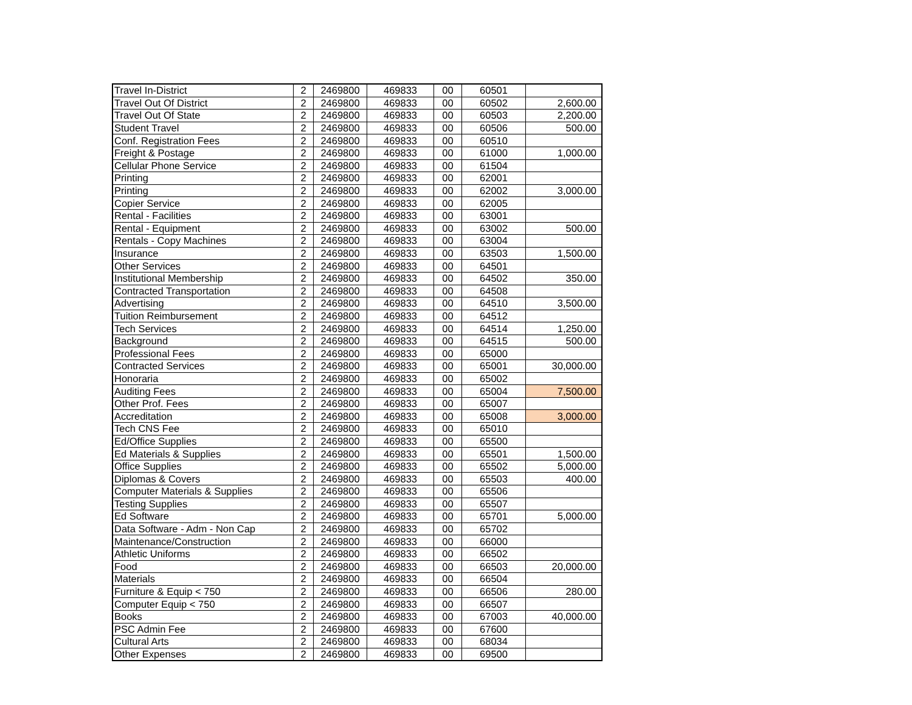| Travel In-District | 2 | 2469800 | 469833 | 00 | 60501 | |
| Travel Out Of District | 2 | 2469800 | 469833 | 00 | 60502 | 2,600.00 |
| Travel Out Of State | 2 | 2469800 | 469833 | 00 | 60503 | 2,200.00 |
| Student Travel | 2 | 2469800 | 469833 | 00 | 60506 | 500.00 |
| Conf. Registration Fees | 2 | 2469800 | 469833 | 00 | 60510 | |
| Freight & Postage | 2 | 2469800 | 469833 | 00 | 61000 | 1,000.00 |
| Cellular Phone Service | 2 | 2469800 | 469833 | 00 | 61504 | |
| Printing | 2 | 2469800 | 469833 | 00 | 62001 | |
| Printing | 2 | 2469800 | 469833 | 00 | 62002 | 3,000.00 |
| Copier Service | 2 | 2469800 | 469833 | 00 | 62005 | |
| Rental - Facilities | 2 | 2469800 | 469833 | 00 | 63001 | |
| Rental - Equipment | 2 | 2469800 | 469833 | 00 | 63002 | 500.00 |
| Rentals - Copy Machines | 2 | 2469800 | 469833 | 00 | 63004 | |
| Insurance | 2 | 2469800 | 469833 | 00 | 63503 | 1,500.00 |
| Other Services | 2 | 2469800 | 469833 | 00 | 64501 | |
| Institutional Membership | 2 | 2469800 | 469833 | 00 | 64502 | 350.00 |
| Contracted Transportation | 2 | 2469800 | 469833 | 00 | 64508 | |
| Advertising | 2 | 2469800 | 469833 | 00 | 64510 | 3,500.00 |
| Tuition Reimbursement | 2 | 2469800 | 469833 | 00 | 64512 | |
| Tech Services | 2 | 2469800 | 469833 | 00 | 64514 | 1,250.00 |
| Background | 2 | 2469800 | 469833 | 00 | 64515 | 500.00 |
| Professional Fees | 2 | 2469800 | 469833 | 00 | 65000 | |
| Contracted Services | 2 | 2469800 | 469833 | 00 | 65001 | 30,000.00 |
| Honoraria | 2 | 2469800 | 469833 | 00 | 65002 | |
| Auditing Fees | 2 | 2469800 | 469833 | 00 | 65004 | 7,500.00 |
| Other Prof. Fees | 2 | 2469800 | 469833 | 00 | 65007 | |
| Accreditation | 2 | 2469800 | 469833 | 00 | 65008 | 3,000.00 |
| Tech CNS Fee | 2 | 2469800 | 469833 | 00 | 65010 | |
| Ed/Office Supplies | 2 | 2469800 | 469833 | 00 | 65500 | |
| Ed Materials & Supplies | 2 | 2469800 | 469833 | 00 | 65501 | 1,500.00 |
| Office Supplies | 2 | 2469800 | 469833 | 00 | 65502 | 5,000.00 |
| Diplomas & Covers | 2 | 2469800 | 469833 | 00 | 65503 | 400.00 |
| Computer Materials & Supplies | 2 | 2469800 | 469833 | 00 | 65506 | |
| Testing Supplies | 2 | 2469800 | 469833 | 00 | 65507 | |
| Ed Software | 2 | 2469800 | 469833 | 00 | 65701 | 5,000.00 |
| Data Software - Adm - Non Cap | 2 | 2469800 | 469833 | 00 | 65702 | |
| Maintenance/Construction | 2 | 2469800 | 469833 | 00 | 66000 | |
| Athletic Uniforms | 2 | 2469800 | 469833 | 00 | 66502 | |
| Food | 2 | 2469800 | 469833 | 00 | 66503 | 20,000.00 |
| Materials | 2 | 2469800 | 469833 | 00 | 66504 | |
| Furniture & Equip < 750 | 2 | 2469800 | 469833 | 00 | 66506 | 280.00 |
| Computer Equip < 750 | 2 | 2469800 | 469833 | 00 | 66507 | |
| Books | 2 | 2469800 | 469833 | 00 | 67003 | 40,000.00 |
| PSC Admin Fee | 2 | 2469800 | 469833 | 00 | 67600 | |
| Cultural Arts | 2 | 2469800 | 469833 | 00 | 68034 | |
| Other Expenses | 2 | 2469800 | 469833 | 00 | 69500 | |